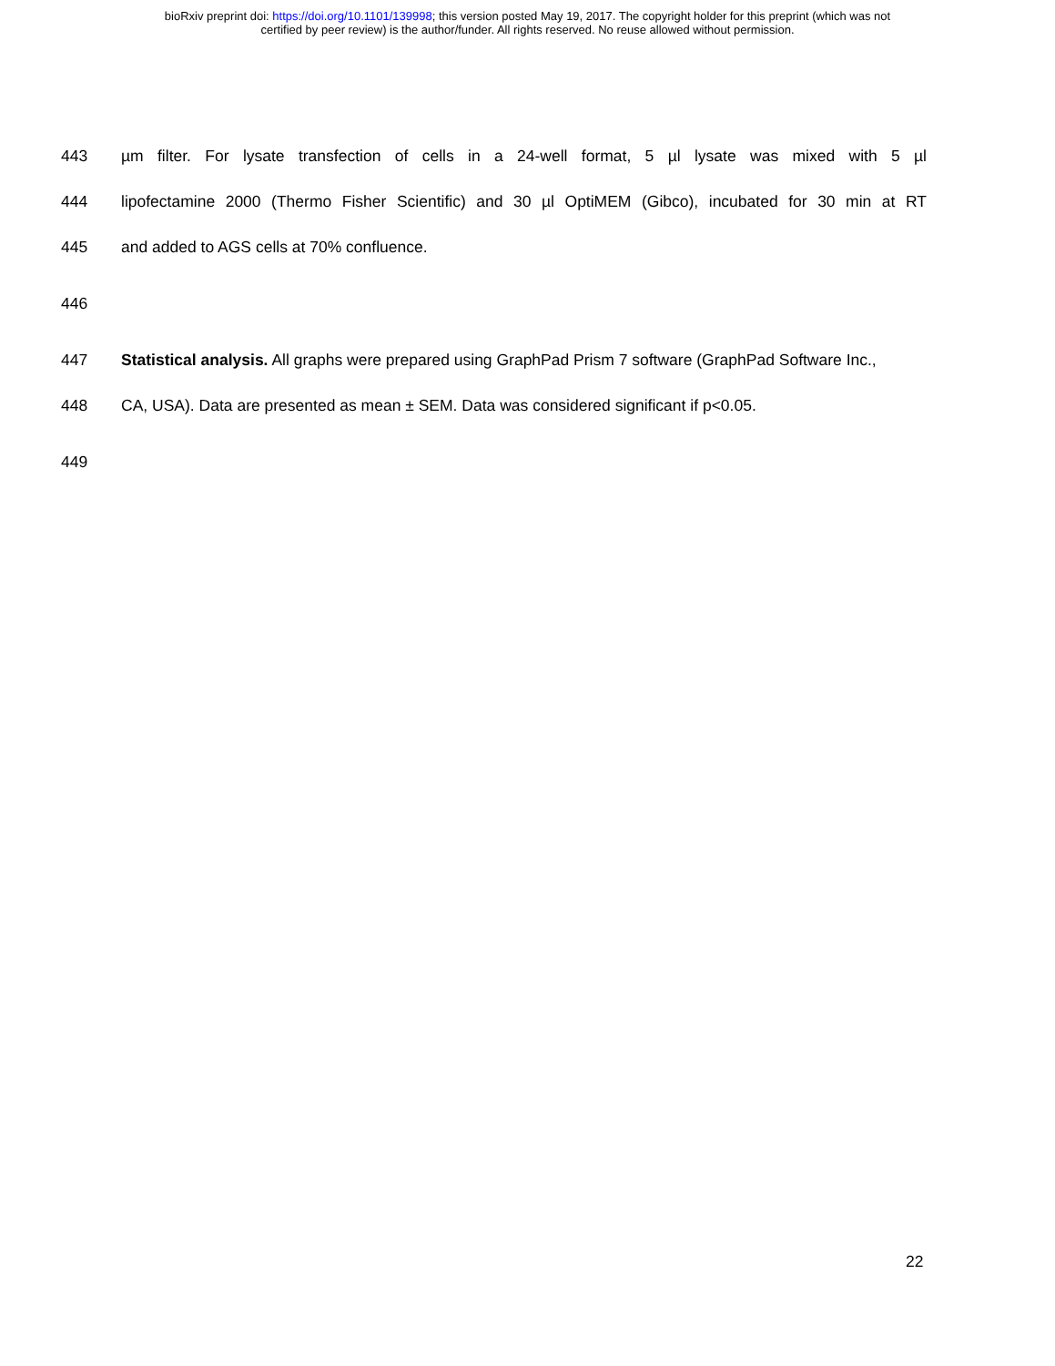bioRxiv preprint doi: https://doi.org/10.1101/139998; this version posted May 19, 2017. The copyright holder for this preprint (which was not
certified by peer review) is the author/funder. All rights reserved. No reuse allowed without permission.
443 µm filter. For lysate transfection of cells in a 24-well format, 5 µl lysate was mixed with 5 µl
444 lipofectamine 2000 (Thermo Fisher Scientific) and 30 µl OptiMEM (Gibco), incubated for 30 min at RT
445 and added to AGS cells at 70% confluence.
446
447 Statistical analysis. All graphs were prepared using GraphPad Prism 7 software (GraphPad Software Inc.,
448 CA, USA). Data are presented as mean ± SEM. Data was considered significant if p<0.05.
449
22